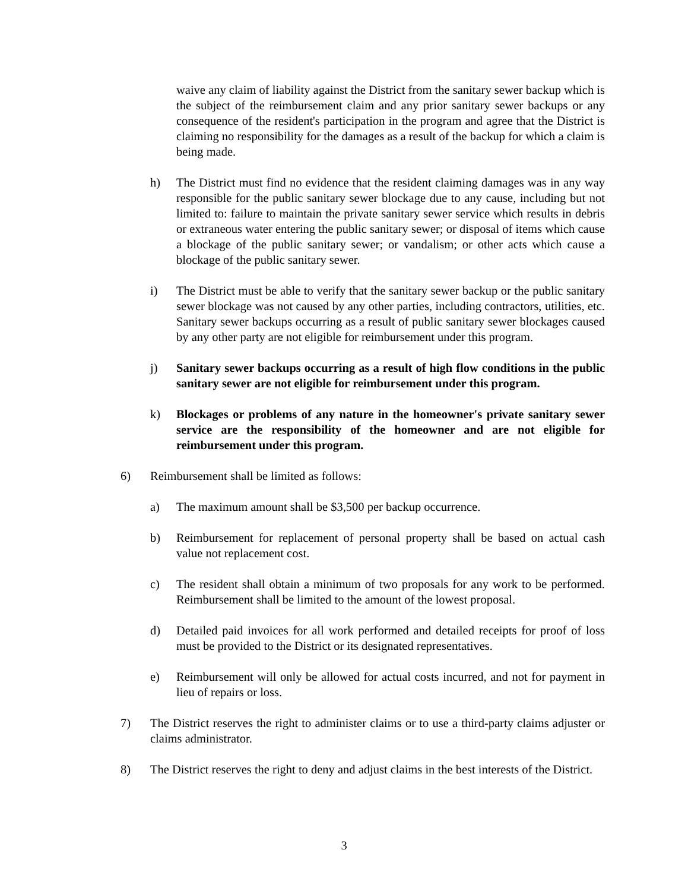waive any claim of liability against the District from the sanitary sewer backup which is the subject of the reimbursement claim and any prior sanitary sewer backups or any consequence of the resident's participation in the program and agree that the District is claiming no responsibility for the damages as a result of the backup for which a claim is being made.
h) The District must find no evidence that the resident claiming damages was in any way responsible for the public sanitary sewer blockage due to any cause, including but not limited to: failure to maintain the private sanitary sewer service which results in debris or extraneous water entering the public sanitary sewer; or disposal of items which cause a blockage of the public sanitary sewer; or vandalism; or other acts which cause a blockage of the public sanitary sewer.
i) The District must be able to verify that the sanitary sewer backup or the public sanitary sewer blockage was not caused by any other parties, including contractors, utilities, etc. Sanitary sewer backups occurring as a result of public sanitary sewer blockages caused by any other party are not eligible for reimbursement under this program.
j) Sanitary sewer backups occurring as a result of high flow conditions in the public sanitary sewer are not eligible for reimbursement under this program.
k) Blockages or problems of any nature in the homeowner's private sanitary sewer service are the responsibility of the homeowner and are not eligible for reimbursement under this program.
6) Reimbursement shall be limited as follows:
a) The maximum amount shall be $3,500 per backup occurrence.
b) Reimbursement for replacement of personal property shall be based on actual cash value not replacement cost.
c) The resident shall obtain a minimum of two proposals for any work to be performed. Reimbursement shall be limited to the amount of the lowest proposal.
d) Detailed paid invoices for all work performed and detailed receipts for proof of loss must be provided to the District or its designated representatives.
e) Reimbursement will only be allowed for actual costs incurred, and not for payment in lieu of repairs or loss.
7) The District reserves the right to administer claims or to use a third-party claims adjuster or claims administrator.
8) The District reserves the right to deny and adjust claims in the best interests of the District.
3